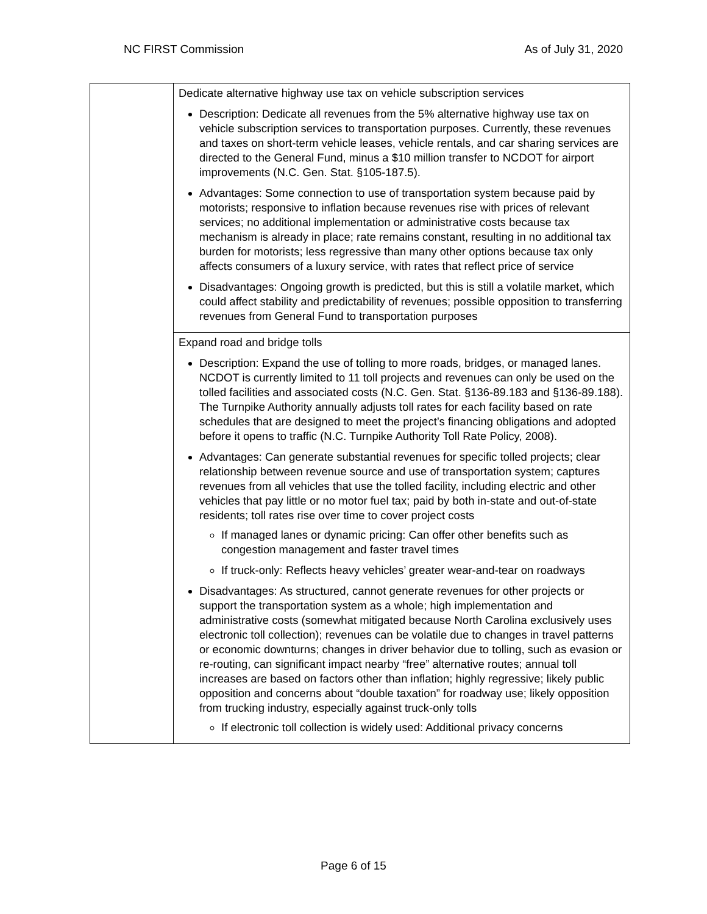NC FIRST Commission As of July 31, 2020
| | Dedicate alternative highway use tax on vehicle subscription services Description: Dedicate all revenues from the 5% alternative highway use tax on vehicle subscription services to transportation purposes. Currently, these revenues and taxes on short-term vehicle leases, vehicle rentals, and car sharing services are directed to the General Fund, minus a $10 million transfer to NCDOT for airport improvements (N.C. Gen. Stat. §105-187.5). Advantages: Some connection to use of transportation system because paid by motorists; responsive to inflation because revenues rise with prices of relevant services; no additional implementation or administrative costs because tax mechanism is already in place; rate remains constant, resulting in no additional tax burden for motorists; less regressive than many other options because tax only affects consumers of a luxury service, with rates that reflect price of service Disadvantages: Ongoing growth is predicted, but this is still a volatile market, which could affect stability and predictability of revenues; possible opposition to transferring revenues from General Fund to transportation purposes |
| | Expand road and bridge tolls Description: Expand the use of tolling to more roads, bridges, or managed lanes. NCDOT is currently limited to 11 toll projects and revenues can only be used on the tolled facilities and associated costs (N.C. Gen. Stat. §136-89.183 and §136-89.188). The Turnpike Authority annually adjusts toll rates for each facility based on rate schedules that are designed to meet the project’s financing obligations and adopted before it opens to traffic (N.C. Turnpike Authority Toll Rate Policy, 2008). Advantages: Can generate substantial revenues for specific tolled projects; clear relationship between revenue source and use of transportation system; captures revenues from all vehicles that use the tolled facility, including electric and other vehicles that pay little or no motor fuel tax; paid by both in-state and out-of-state residents; toll rates rise over time to cover project costs If managed lanes or dynamic pricing: Can offer other benefits such as congestion management and faster travel times If truck-only: Reflects heavy vehicles’ greater wear-and-tear on roadways Disadvantages: As structured, cannot generate revenues for other projects or support the transportation system as a whole; high implementation and administrative costs (somewhat mitigated because North Carolina exclusively uses electronic toll collection); revenues can be volatile due to changes in travel patterns or economic downturns; changes in driver behavior due to tolling, such as evasion or re-routing, can significant impact nearby “free” alternative routes; annual toll increases are based on factors other than inflation; highly regressive; likely public opposition and concerns about “double taxation” for roadway use; likely opposition from trucking industry, especially against truck-only tolls If electronic toll collection is widely used: Additional privacy concerns |
Page 6 of 15